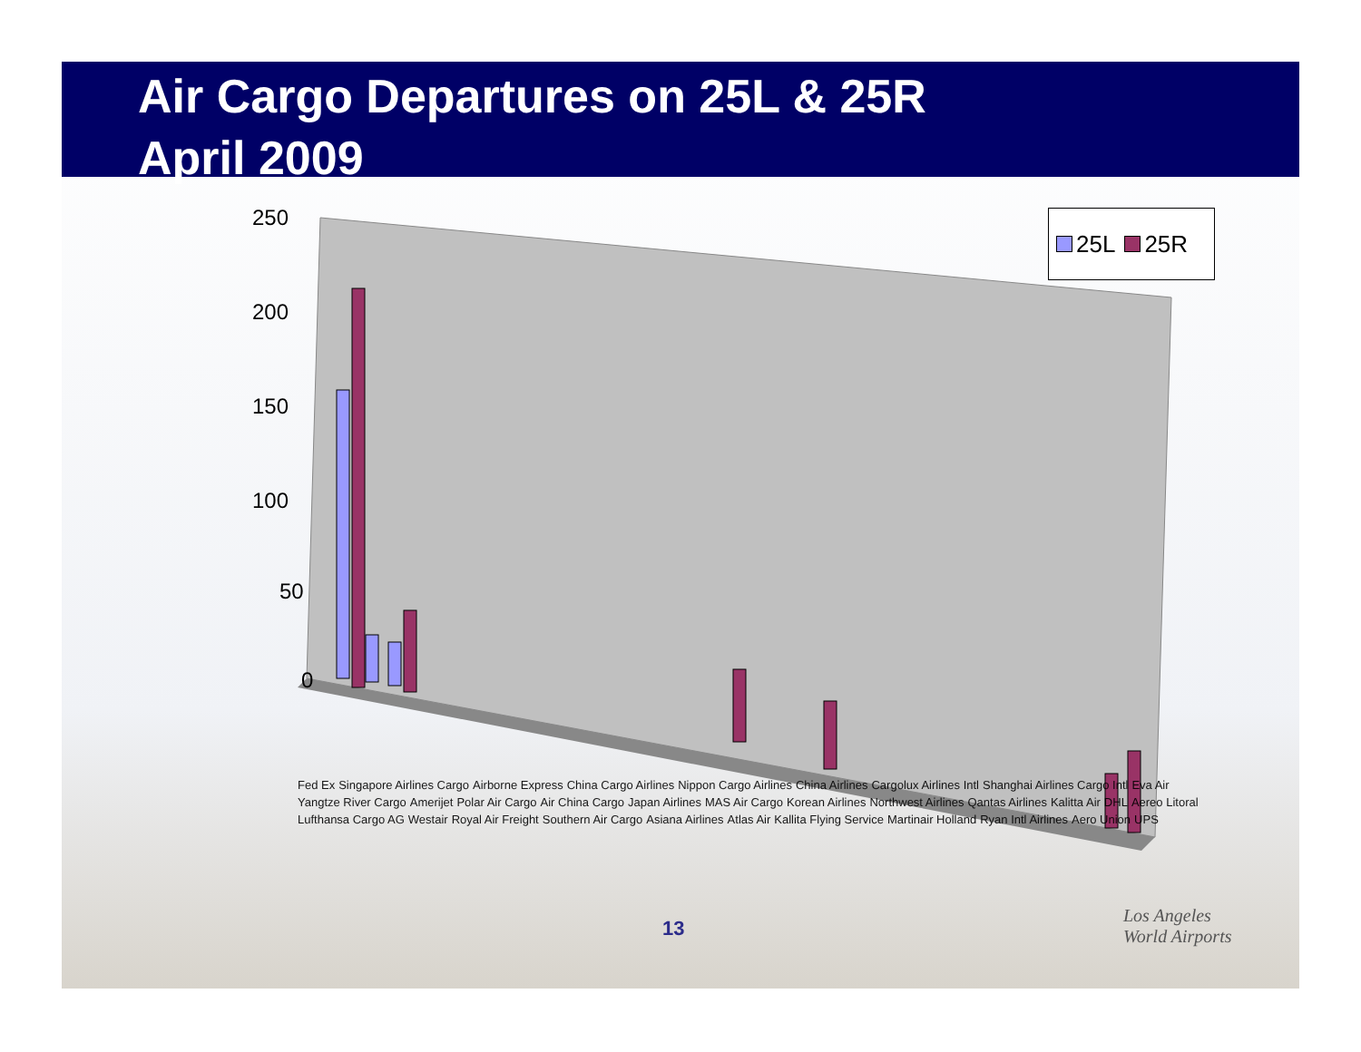Air Cargo Departures on 25L & 25R
April 2009
250
200
150
100
50
0
25L 25R
Fed Ex Singapore Airlines Cargo Airborne Express China Cargo Airlines Nippon Cargo Airlines China Airlines Cargolux Airlines Intl Shanghai Airlines Cargo Intl Eva Air Yangtze River Cargo Amerijet Polar Air Cargo Air China Cargo Japan Airlines MAS Air Cargo Korean Airlines Northwest Airlines Qantas Airlines Kalitta Air DHL Aereo Litoral Lufthansa Cargo AG Westair Royal Air Freight Southern Air Cargo Asiana Airlines Atlas Air Kallita Flying Service Martinair Holland Ryan Intl Airlines Aero Union UPS
13
Los Angeles
World Airports